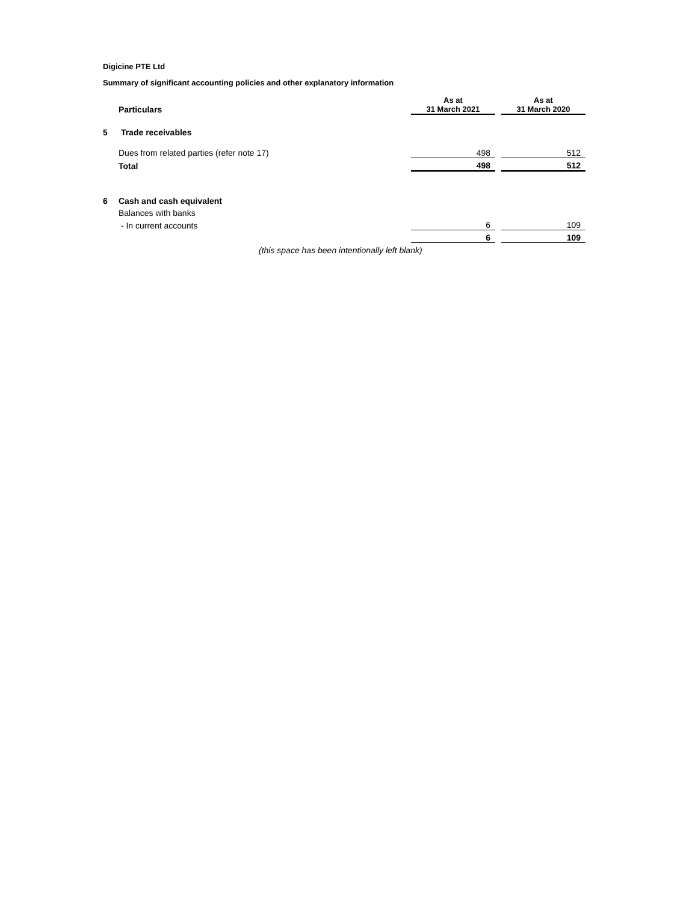Digicine PTE Ltd
Summary of significant accounting policies and other explanatory information
| | Particulars | As at 31 March 2021 | | As at 31 March 2020 |
| --- | --- | --- | --- | --- |
| 5 | Trade receivables | | | |
| | Dues from related parties (refer note 17) | 498 | | 512 |
| | Total | 498 | | 512 |
| 6 | Cash and cash equivalent | | | |
| | Balances with banks | | | |
| | - In current accounts | 6 | | 109 |
| | | 6 | | 109 |
| | (this space has been intentionally left blank) | | | |